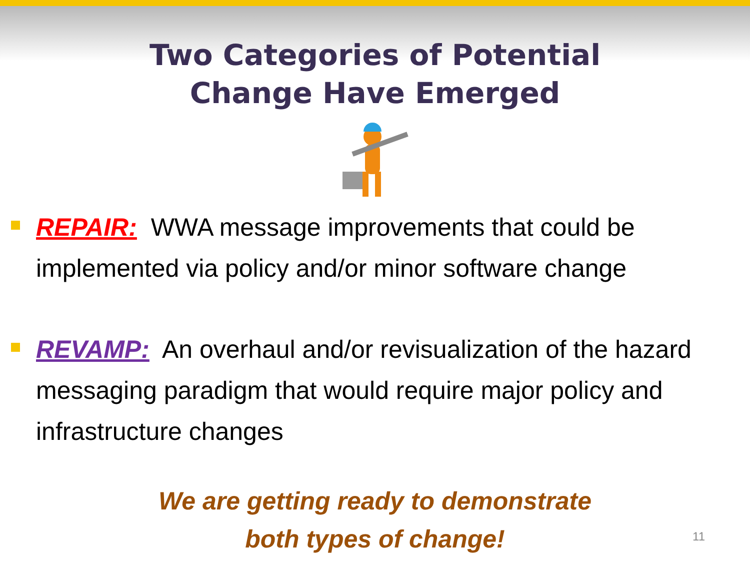Two Categories of Potential
Change Have Emerged
REPAIR: WWA message improvements that could be implemented via policy and/or minor software change
REVAMP: An overhaul and/or revisualization of the hazard messaging paradigm that would require major policy and infrastructure changes
We are getting ready to demonstrate
both types of change!
11